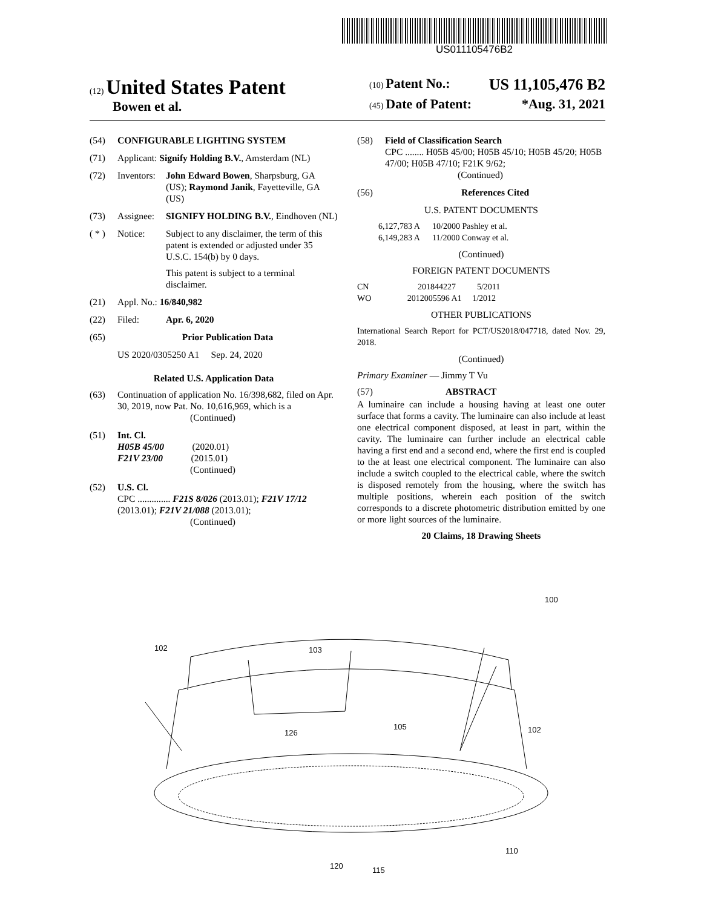US011105476B2
(12) United States Patent
Bowen et al.
(10) Patent No.: US 11,105,476 B2
(45) Date of Patent: *Aug. 31, 2021
(54) CONFIGURABLE LIGHTING SYSTEM
(71) Applicant: Signify Holding B.V., Amsterdam (NL)
(72) Inventors: John Edward Bowen, Sharpsburg, GA (US); Raymond Janik, Fayetteville, GA (US)
(73) Assignee: SIGNIFY HOLDING B.V., Eindhoven (NL)
( * ) Notice: Subject to any disclaimer, the term of this patent is extended or adjusted under 35 U.S.C. 154(b) by 0 days.
This patent is subject to a terminal disclaimer.
(21) Appl. No.: 16/840,982
(22) Filed: Apr. 6, 2020
(65) Prior Publication Data
US 2020/0305250 A1 Sep. 24, 2020
Related U.S. Application Data
(63) Continuation of application No. 16/398,682, filed on Apr. 30, 2019, now Pat. No. 10,616,969, which is a
(Continued)
(51) Int. Cl.
H05B 45/00 (2020.01)
F21V 23/00 (2015.01)
(Continued)
(52) U.S. Cl.
CPC .............. F21S 8/026 (2013.01); F21V 17/12 (2013.01); F21V 21/088 (2013.01);
(Continued)
(58) Field of Classification Search
CPC ........ H05B 45/00; H05B 45/10; H05B 45/20; H05B 47/00; H05B 47/10; F21K 9/62;
(Continued)
(56) References Cited
U.S. PATENT DOCUMENTS
6,127,783 A 10/2000 Pashley et al.
6,149,283 A 11/2000 Conway et al.
(Continued)
FOREIGN PATENT DOCUMENTS
CN 201844227 5/2011
WO 2012005596 A1 1/2012
OTHER PUBLICATIONS
International Search Report for PCT/US2018/047718, dated Nov. 29, 2018.
(Continued)
Primary Examiner — Jimmy T Vu
(57) ABSTRACT
A luminaire can include a housing having at least one outer surface that forms a cavity. The luminaire can also include at least one electrical component disposed, at least in part, within the cavity. The luminaire can further include an electrical cable having a first end and a second end, where the first end is coupled to the at least one electrical component. The luminaire can also include a switch coupled to the electrical cable, where the switch is disposed remotely from the housing, where the switch has multiple positions, wherein each position of the switch corresponds to a discrete photometric distribution emitted by one or more light sources of the luminaire.
20 Claims, 18 Drawing Sheets
100
102
103
102
126
105
120
115
110